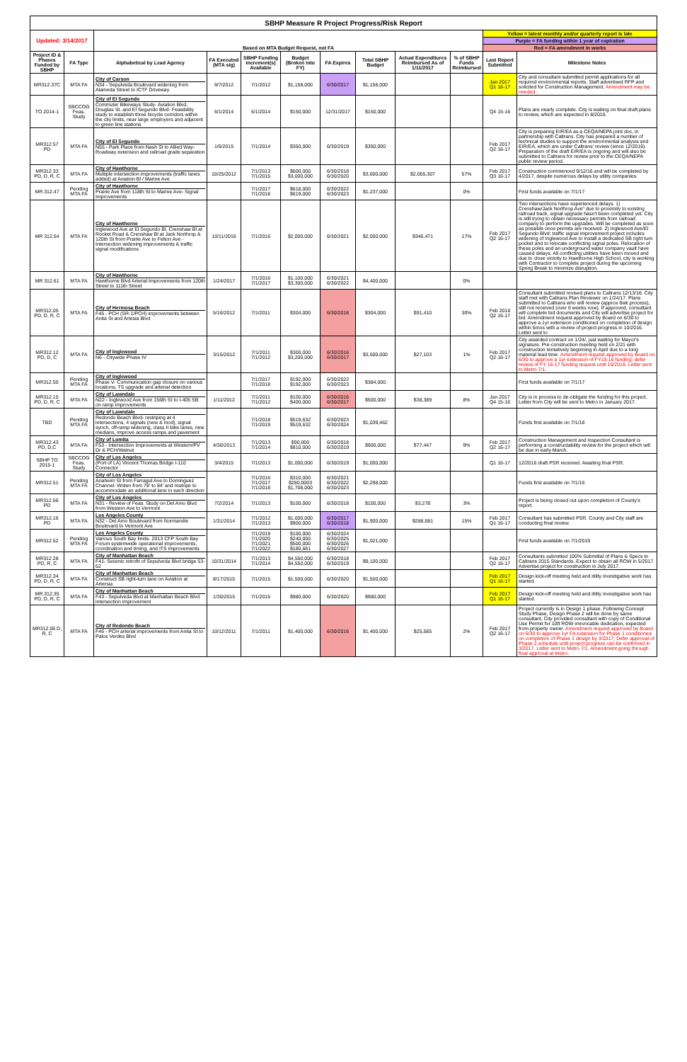| SBHP Measure R Project Progress/Risk Report | | | | | | | | | | | |
| --- | --- | --- | --- | --- | --- | --- | --- | --- | --- | --- | --- |
| Updated: 3/14/2017 | | | | | | | | | | Yellow = latest monthly and/or quarterly report is late | |
| | | | | | | | | | | Purple = FA funding within 1 year of expiration | |
| | | Based on MTA Budget Request, not FA | | | | | | | | Red = FA amendment in works | |
| Project ID & Phases Funded by SBHP | FA Type | Alphabetical by Lead Agency | FA Executed (MTA sig) | SBHP Funding Increment(s) Available | Budget (Broken into FY) | FA Expires | Total SBHP Budget | Actual Expenditures Reimbursed As of 1/11/2017 | % of SBHP Funds Reimbursed | Last Report Submitted | Milestone Notes |
| MR312.37C | MTA FA | City of Carson N34 - Sepulveda Boulevard widening from Alameda Street to ICTF Driveway | 9/7/2012 | 7/1/2012 | $1,158,000 | 6/30/2017 | $1,158,000 | | | Jan 2017 Q1 16-17 | City and consultant submitted permit applications for all required environmental reports. Staff advertised RFP and solicited for Construction Management. Amendment may be needed. |
| TO 2014-1 | SBCCOG Feas. Study | City of El Segundo Commuter Bikeways Study- Aviation Blvd, Douglas St. and El Segundo Blvd- Feasibility study to establish three bicycle corridors within the city limits, near large employers and adjacent to green line stations | 6/1/2014 | 6/1/2014 | $150,000 | 12/31/2017 | $150,000 | | | Q4 15-16 | Plans are nearly complete. City is waiting on final draft plans to review, which are expected in 8/2016. |
| MR312.57 PD | MTA FA | City of El Segundo N55 - Park Place from Nash St to Allied Way- Roadway extension and railroad grade separation | 1/6/2015 | 7/1/2014 | $350,000 | 6/30/2019 | $350,000 | | | Feb 2017 Q2 16-17 | City is preparing EIR/EA as a CEQA/NEPA joint doc, in partnership with Caltrans. City has prepared a number of technical studies to support the environmental analysis and EIR/EA, which are under Caltrans' review (since 12/2016). Preparation of the draft EIR/EA is ongoing and will also be submitted to Caltrans for review prior to the CEQA/NEPA public review period. |
| MR312.33 PD, D, R, C | MTA FA | City of Hawthorne Multiple intersection improvements (traffic lanes added) at Aviation Bl / Marine Ave | 10/25/2012 | 7/1/2013 7/1/2015 | $600,000 $3,000,000 | 6/30/2018 6/30/2020 | $3,600,000 | $2,055,307 | 57% | Feb 2017 Q3 16-17 | Construction commenced 9/12/16 and will be completed by 4/2017, despite numerous delays by utility companies. |
| MR.312.47 | Pending MTA FA | City of Hawthorne Prairie Ave from 118th St to Marine Ave- Signal Improvements | | 7/1/2017 7/1/2018 | $618,000 $619,000 | 6/30/2022 6/30/2023 | $1,237,000 | | 0% | | First funds available on 7/1/17 |
| MR 312.54 | MTA FA | City of Hawthorne Inglewood Ave at El Segundo Bl, Crenshaw Bl at Rocket Road & Crenshaw Bl at Jack Northrop & 120th St from Prairie Ave to Felton Ave - Intersection widening improvements & traffic signal modifications | 10/11/2016 | 7/1/2016 | $2,000,000 | 6/30/2021 | $2,000,000 | $346,471 | 17% | Feb 2017 Q2 16-17 | Two intersections have experienced delays. 1) Crenshaw/Jack Northrop Ave" due to proximity to existing railroad track, signal upgrade hasn't been completed yet. City is still trying to obtain necessary permits from railroad company to perform the upgrades. Will be completed as soon as possible once permits are received. 2) Inglewood Ave/El Segundo Blvd: traffic signal improvement project includes widening of Inglewood Ave to install a dedicated SB right turn pocket and to relocate conflicting signal poles. Relocation of these poles and an underground water company vault have caused delays. All conflicting utilities have been moved and due to close vicinity to Hawthorne High School, city is working with Contractor to complete project during the upcoming Spring Break to minimize disruption. |
| MR 312.61 | MTA FA | City of Hawthorne Hawthorne Blvd Arterial Improvements from 120th Street to 111th Street | 1/24/2017 | 7/1/2016 7/1/2017 | $1,100,000 $3,300,000 | 6/30/2021 6/30/2022 | $4,400,000 | | 0% | | |
| MR312.05 PD, D, R, C | MTA FA | City of Hermosa Beach F45 - PCH (SR-1/PCH) improvements between Anita St and Artesia Blvd | 5/16/2012 | 7/1/2011 | $304,000 | 6/30/2016 | $304,000 | $91,410 | 30% | Feb 2016 Q2 16-17 | Consultant submitted revised plans to Caltrans 12/13/16. City staff met with Caltrans Plan Reviewer on 1/24/17. Plans submitted to Caltrans who will review (approx 6wk process), still not received (over 6 weeks now). If approved, consultant will complete bid documents and City will advertise project for bid. Amendment request approved by Board on 6/30 to approve a 1yr extension conditioned on completion of design within 6mos with a review of project progress in 10/2016. Letter sent to |
| MR312.12 PD, D, C | MTA FA | City of Inglewood N6 - Citywide Phase IV | 3/15/2012 | 7/1/2011 7/1/2012 | $300,000 $3,200,000 | 6/30/2016 6/30/2017 | $3,500,000 | $27,103 | 1% | Feb 2017 Q2 16-17 | City awarded contract on 1/24/, just waiting for Mayor's signature. Pre-construction meeting held on 2/21 with construction tentatively beginning in April due to a long material lead time. Amendment request approved by Board on 6/30 to approve a 1yr extension of FY15-16 funding; defer review of FY 16-17 funding request until 10/2016. Letter sent to Metro 7/1. |
| MR312.50 | Pending MTA FA | City of Inglewood Phase V- Communication gap closure on various locations, TS upgrade and arterial detection | | 7/1/2017 7/1/2018 | $192,000 $192,000 | 6/30/2022 6/30/2023 | $384,000 | | | | First funds available on 7/1/17 |
| MR312.15 PD, D, R, C | MTA FA | City of Lawndale N22 - Inglewood Ave from 156th St to I-405 SB on ramp improvements | 1/11/2012 | 7/1/2011 7/1/2012 | $100,000 $400,000 | 6/30/2016 6/30/2017 | $500,000 | $38,389 | 8% | Jan 2017 Q4 15-16 | City is in process to de-obligate the funding for this project. Letter from City will be sent to Metro in January 2017. |
| TBD | Pending MTA FA | City of Lawndale Redondo Beach Blvd- restriping at 4 intersections, 4 signals (new & mod), signal synch, off-ramp widening, class II bike lanes, new medians, improve access ramps and pavement | | 7/1/2018 7/1/2019 | $519,632 $519,632 | 6/30/2023 6/30/2024 | $1,039,462 | | | | Funds first available on 7/1/18 |
| MR312.43 PD, D,C | MTA FA | City of Lomita F53 - Intersection Improvements at Western/PV Dr & PCH/Walnut | 4/30/2013 | 7/1/2013 7/1/2014 | $90,000 $810,000 | 6/30/2018 6/30/2019 | $900,000 | $77,447 | 9% | Feb 2017 Q2 16-17 | Construction Management and Inspection Consultant is performing a constructability review for the project which will be due in early March. |
| SBHP TO 2015-1 | SBCCOG Feas. Study | City of Los Angeles (Port of LA) Vincent Thomas Bridge I-110 Connector | 3/4/2015 | 7/1/2013 | $1,000,000 | 6/30/2019 | $1,000,000 | | | Q1 16-17 | 12/2016 draft PSR received. Awaiting final PSR. |
| MR312.51 | Pending MTA FA | City of Los Angeles Anaheim St from Farragut Ave to Dominguez Channel- Widen from 78' to 84' and restripe to accommodate an additional lane in each direction | | 7/1/2016 7/1/2017 7/1/2018 | $310,000 $280,0003 $1,708,000 | 6/30/2021 6/30/2022 6/30/2023 | $2,298,000 | | | | Funds first available on 7/1/16 |
| MR312.56 PD | MTA FA | City of Los Angeles N31 - Review of Feas. Study on Del Amo Blvd from Western Ave to Vermont | 7/2/2014 | 7/1/2013 | $100,000 | 6/30/2018 | $100,000 | $3,278 | 3% | | Project is being closed out upon completion of County's report. |
| MR312.16 PD | MTA FA | Los Angeles County N32 - Del Amo Boulevard from Normandie Boulevard to Vermont Ave | 1/31/2014 | 7/1/2012 7/1/2013 | $1,000,000 $900,000 | 6/30/2017 6/30/2018 | $1,900,000 | $288,681 | 15% | Feb 2017 Q1 16-17 | Consultant has submitted PSR. County and City staff are conducting final review. |
| MR312.52 | Pending MTA FA | Los Angeles County Various South Bay limits- 2013 CFP South Bay Forum systemwide operational improvements, coordination and timing, and ITS improvements | | 7/1/2019 7/1/2020 7/1/2021 7/1/2022 | $100,000 $240,000 $500,000 $180,681 | 6/30/2024 6/30/2025 6/30/2026 6/30/2027 | $1,021,000 | | | | First funds available on 7/1/2019 |
| MR312.28 PD, R, C | MTA FA | City of Manhattan Beach F41- Seismic retrofit of Sepulveda Blvd bridge 53-62 | 10/31/2014 | 7/1/2013 7/1/2014 | $4,550,000 $4,550,000 | 6/30/2018 6/30/2019 | $9,100,000 | | | Feb 2017 Q2 16-17 | Consultants submitted 100% Submittal of Plans & Specs to Caltrans 2015 Standards. Expect to obtain all ROW in 5/2017. Advertise project for construction in July 2017. |
| MR312.34 PD, D, R, C | MTA FA | City of Manhattan Beach Construct SB right-turn lane on Aviation at Artersia | 8/17/2015 | 7/1/2015 | $1,500,000 | 6/30/2020 | $1,500,000 | | | Feb 2017 Q1 16-17 | Design kick-off meeting held and itility investigative work has started. |
| MR.312.35 PD, D, R, C | MTA FA | City of Manhattan Beach F43 - Sepulveda Blvd at Manhattan Beach Blvd intersection improvement | 1/30/2015 | 7/1/2015 | $980,000 | 6/30/2020 | $980,000 | | | Feb 2017 Q1 16-17 | Design kick-off meeting held and itility investigative work has started. |
| MR312.06 D, R, C | MTA FA | City of Redondo Beach F46 - PCH arterial improvements from Anita St to Palos Verdes Blvd | 10/12/2011 | 7/1/2011 | $1,400,000 | 6/30/2016 | $1,400,000 | $25,585 | 2% | Feb 2017 Q2 16-17 | Project currently is in Design 1 phase. Following Concept Study Phase, Design Phase 2 will be done by same consultant. City provided consultant with copy of Conditional Use Permit for 10ft ROW irrevocable dedication, expected from property owner. Amendment request approved by Board on 6/30 to approve 1yr FA extension for Phase 1 conditioned on completion of Phase 1 design by 3/2017; Defer approval of Phase 2 schedule until project progress can be confirmed in 3/2017. Letter sent to Metro 7/1. Amendment going through final approval at Metro. |